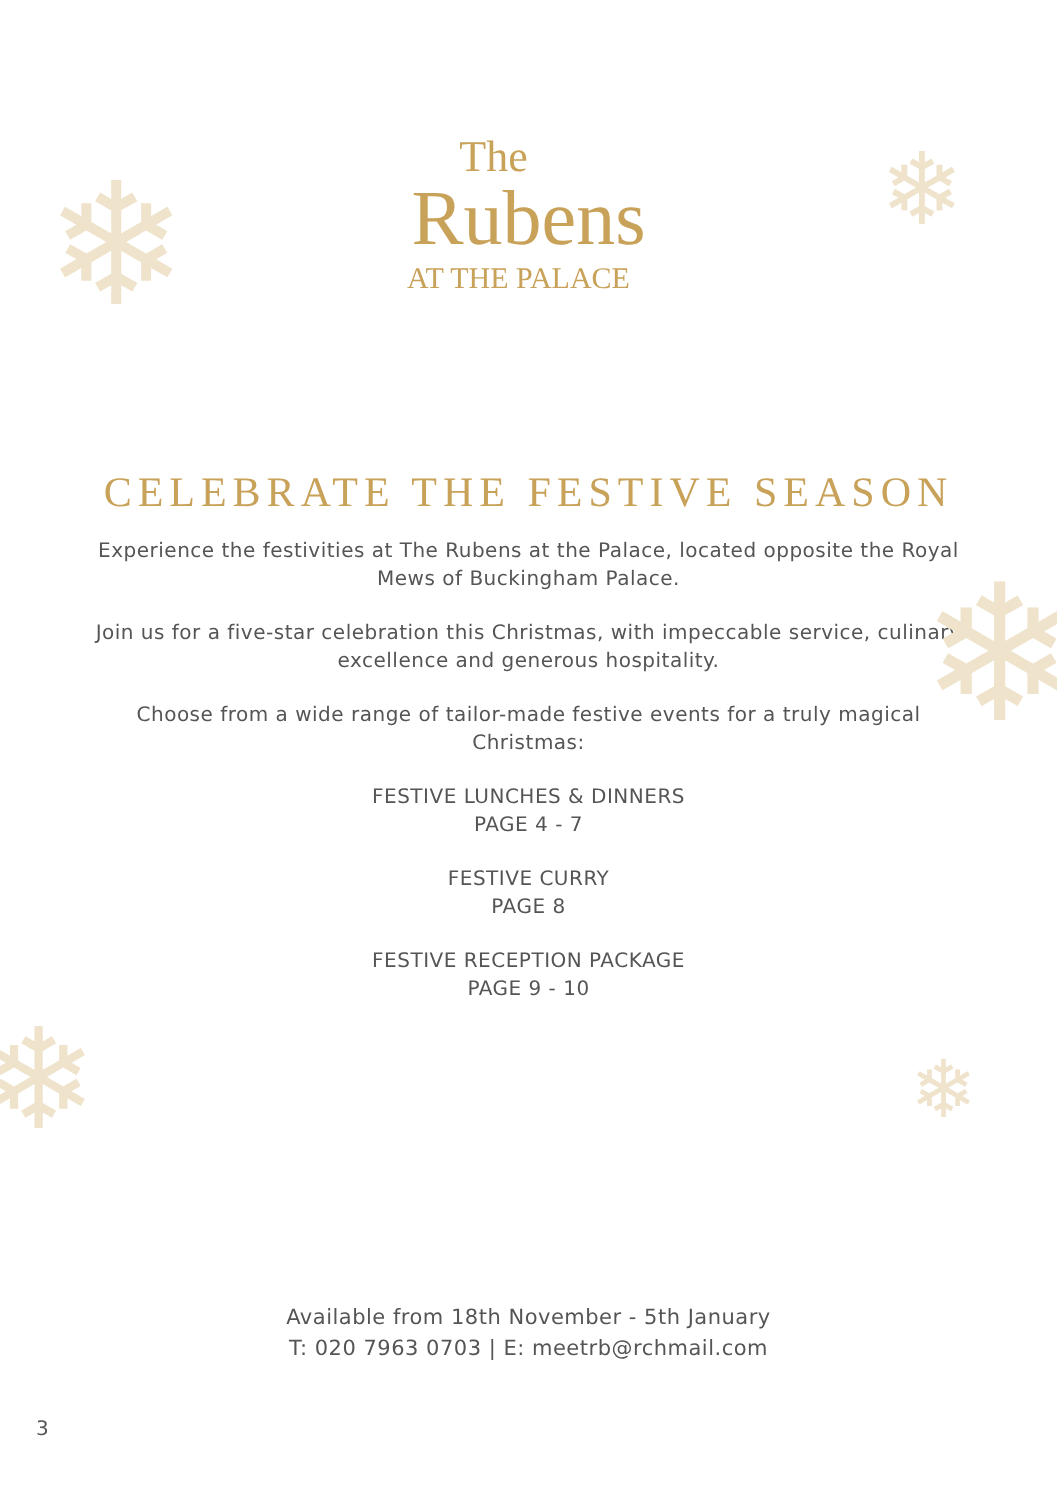❄ ❄
❄
❄ ❄
The
Rubens
AT THE PALACE
CELEBRATE THE FESTIVE SEASON
Experience the festivities at The Rubens at the Palace, located opposite the Royal Mews of Buckingham Palace.
Join us for a five-star celebration this Christmas, with impeccable service, culinary excellence and generous hospitality.
Choose from a wide range of tailor-made festive events for a truly magical Christmas:
FESTIVE LUNCHES & DINNERS
PAGE 4 - 7
FESTIVE CURRY
PAGE 8
FESTIVE RECEPTION PACKAGE
PAGE 9 - 10
Available from 18th November - 5th January
T: 020 7963 0703 | E: meetrb@rchmail.com
3